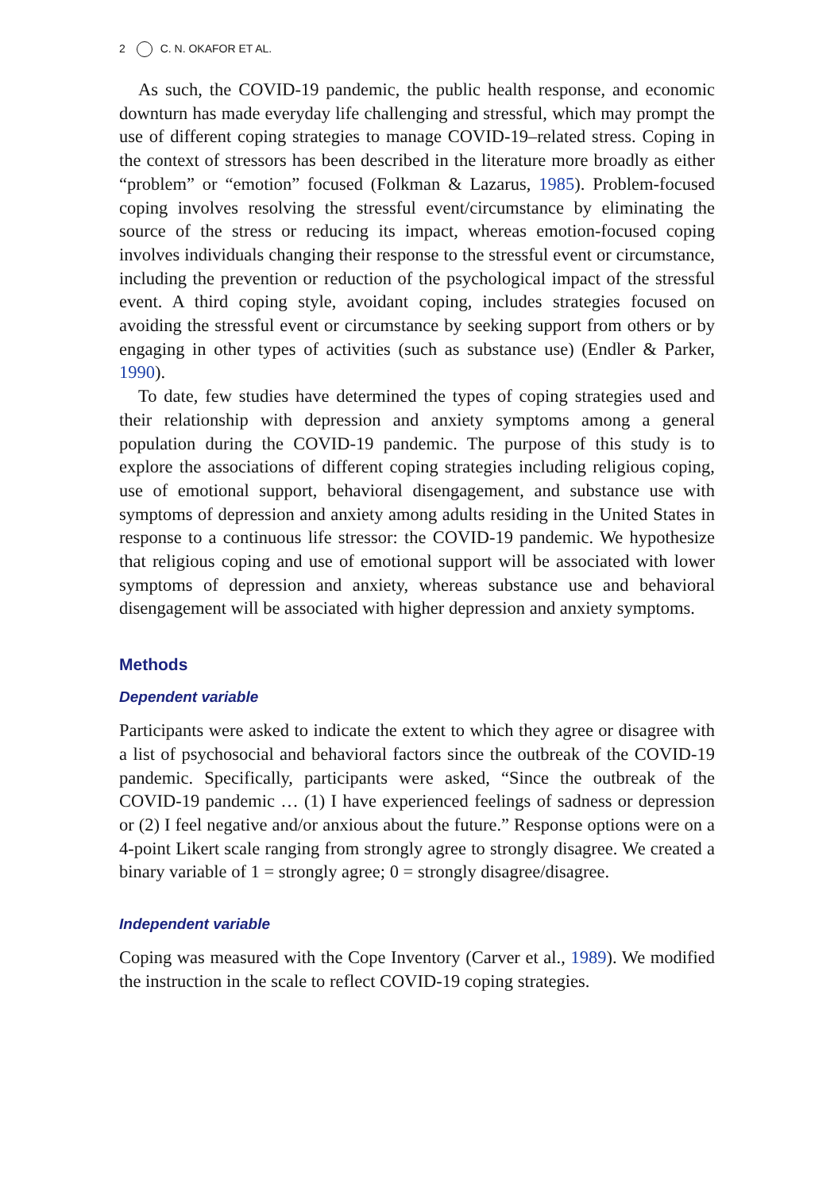2 C. N. OKAFOR ET AL.
As such, the COVID-19 pandemic, the public health response, and economic downturn has made everyday life challenging and stressful, which may prompt the use of different coping strategies to manage COVID-19–related stress. Coping in the context of stressors has been described in the literature more broadly as either “problem” or “emotion” focused (Folkman & Lazarus, 1985). Problem-focused coping involves resolving the stressful event/circumstance by eliminating the source of the stress or reducing its impact, whereas emotion-focused coping involves individuals changing their response to the stressful event or circumstance, including the prevention or reduction of the psychological impact of the stressful event. A third coping style, avoidant coping, includes strategies focused on avoiding the stressful event or circumstance by seeking support from others or by engaging in other types of activities (such as substance use) (Endler & Parker, 1990).
To date, few studies have determined the types of coping strategies used and their relationship with depression and anxiety symptoms among a general population during the COVID-19 pandemic. The purpose of this study is to explore the associations of different coping strategies including religious coping, use of emotional support, behavioral disengagement, and substance use with symptoms of depression and anxiety among adults residing in the United States in response to a continuous life stressor: the COVID-19 pandemic. We hypothesize that religious coping and use of emotional support will be associated with lower symptoms of depression and anxiety, whereas substance use and behavioral disengagement will be associated with higher depression and anxiety symptoms.
Methods
Dependent variable
Participants were asked to indicate the extent to which they agree or disagree with a list of psychosocial and behavioral factors since the outbreak of the COVID-19 pandemic. Specifically, participants were asked, “Since the outbreak of the COVID-19 pandemic … (1) I have experienced feelings of sadness or depression or (2) I feel negative and/or anxious about the future.” Response options were on a 4-point Likert scale ranging from strongly agree to strongly disagree. We created a binary variable of 1 = strongly agree; 0 = strongly disagree/disagree.
Independent variable
Coping was measured with the Cope Inventory (Carver et al., 1989). We modified the instruction in the scale to reflect COVID-19 coping strategies.